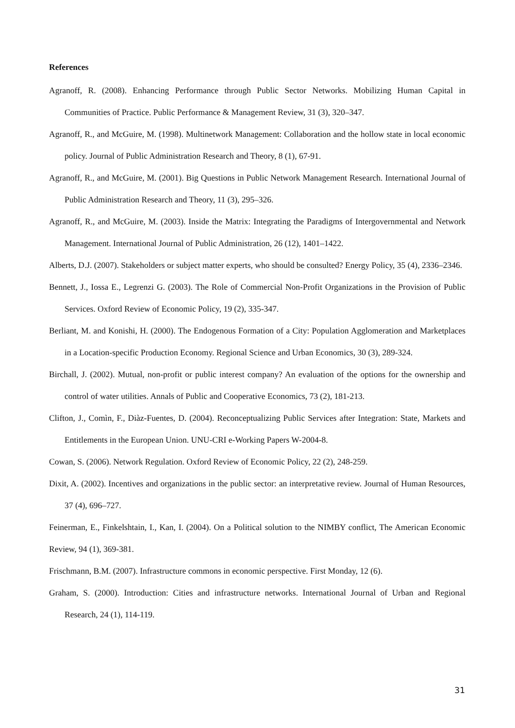References
Agranoff, R. (2008). Enhancing Performance through Public Sector Networks. Mobilizing Human Capital in Communities of Practice. Public Performance & Management Review, 31 (3), 320–347.
Agranoff, R., and McGuire, M. (1998). Multinetwork Management: Collaboration and the hollow state in local economic policy. Journal of Public Administration Research and Theory, 8 (1), 67-91.
Agranoff, R., and McGuire, M. (2001). Big Questions in Public Network Management Research. International Journal of Public Administration Research and Theory, 11 (3), 295–326.
Agranoff, R., and McGuire, M. (2003). Inside the Matrix: Integrating the Paradigms of Intergovernmental and Network Management. International Journal of Public Administration, 26 (12), 1401–1422.
Alberts, D.J. (2007). Stakeholders or subject matter experts, who should be consulted? Energy Policy, 35 (4), 2336–2346.
Bennett, J., Iossa E., Legrenzi G. (2003). The Role of Commercial Non-Profit Organizations in the Provision of Public Services. Oxford Review of Economic Policy, 19 (2), 335-347.
Berliant, M. and Konishi, H. (2000). The Endogenous Formation of a City: Population Agglomeration and Marketplaces in a Location-specific Production Economy. Regional Science and Urban Economics, 30 (3), 289-324.
Birchall, J. (2002). Mutual, non-profit or public interest company? An evaluation of the options for the ownership and control of water utilities. Annals of Public and Cooperative Economics, 73 (2), 181-213.
Clifton, J., Comìn, F., Diàz-Fuentes, D. (2004). Reconceptualizing Public Services after Integration: State, Markets and Entitlements in the European Union. UNU-CRI e-Working Papers W-2004-8.
Cowan, S. (2006). Network Regulation. Oxford Review of Economic Policy, 22 (2), 248-259.
Dixit, A. (2002). Incentives and organizations in the public sector: an interpretative review. Journal of Human Resources, 37 (4), 696–727.
Feinerman, E., Finkelshtain, I., Kan, I. (2004). On a Political solution to the NIMBY conflict, The American Economic Review, 94 (1), 369-381.
Frischmann, B.M. (2007). Infrastructure commons in economic perspective. First Monday, 12 (6).
Graham, S. (2000). Introduction: Cities and infrastructure networks. International Journal of Urban and Regional Research, 24 (1), 114-119.
31